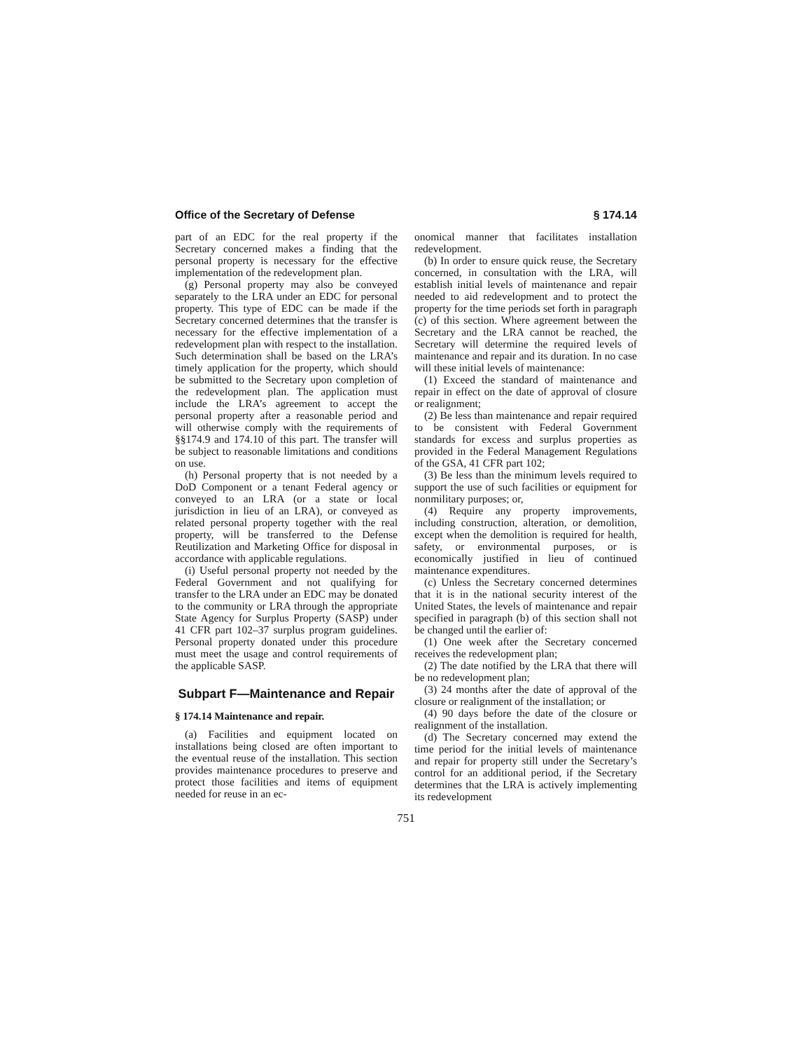Office of the Secretary of Defense § 174.14
part of an EDC for the real property if the Secretary concerned makes a finding that the personal property is necessary for the effective implementation of the redevelopment plan.
(g) Personal property may also be conveyed separately to the LRA under an EDC for personal property. This type of EDC can be made if the Secretary concerned determines that the transfer is necessary for the effective implementation of a redevelopment plan with respect to the installation. Such determination shall be based on the LRA’s timely application for the property, which should be submitted to the Secretary upon completion of the redevelopment plan. The application must include the LRA’s agreement to accept the personal property after a reasonable period and will otherwise comply with the requirements of §§174.9 and 174.10 of this part. The transfer will be subject to reasonable limitations and conditions on use.
(h) Personal property that is not needed by a DoD Component or a tenant Federal agency or conveyed to an LRA (or a state or local jurisdiction in lieu of an LRA), or conveyed as related personal property together with the real property, will be transferred to the Defense Reutilization and Marketing Office for disposal in accordance with applicable regulations.
(i) Useful personal property not needed by the Federal Government and not qualifying for transfer to the LRA under an EDC may be donated to the community or LRA through the appropriate State Agency for Surplus Property (SASP) under 41 CFR part 102–37 surplus program guidelines. Personal property donated under this procedure must meet the usage and control requirements of the applicable SASP.
Subpart F—Maintenance and Repair
§ 174.14 Maintenance and repair.
(a) Facilities and equipment located on installations being closed are often important to the eventual reuse of the installation. This section provides maintenance procedures to preserve and protect those facilities and items of equipment needed for reuse in an ec-
onomical manner that facilitates installation redevelopment.
(b) In order to ensure quick reuse, the Secretary concerned, in consultation with the LRA, will establish initial levels of maintenance and repair needed to aid redevelopment and to protect the property for the time periods set forth in paragraph (c) of this section. Where agreement between the Secretary and the LRA cannot be reached, the Secretary will determine the required levels of maintenance and repair and its duration. In no case will these initial levels of maintenance:
(1) Exceed the standard of maintenance and repair in effect on the date of approval of closure or realignment;
(2) Be less than maintenance and repair required to be consistent with Federal Government standards for excess and surplus properties as provided in the Federal Management Regulations of the GSA, 41 CFR part 102;
(3) Be less than the minimum levels required to support the use of such facilities or equipment for nonmilitary purposes; or,
(4) Require any property improvements, including construction, alteration, or demolition, except when the demolition is required for health, safety, or environmental purposes, or is economically justified in lieu of continued maintenance expenditures.
(c) Unless the Secretary concerned determines that it is in the national security interest of the United States, the levels of maintenance and repair specified in paragraph (b) of this section shall not be changed until the earlier of:
(1) One week after the Secretary concerned receives the redevelopment plan;
(2) The date notified by the LRA that there will be no redevelopment plan;
(3) 24 months after the date of approval of the closure or realignment of the installation; or
(4) 90 days before the date of the closure or realignment of the installation.
(d) The Secretary concerned may extend the time period for the initial levels of maintenance and repair for property still under the Secretary’s control for an additional period, if the Secretary determines that the LRA is actively implementing its redevelopment
751